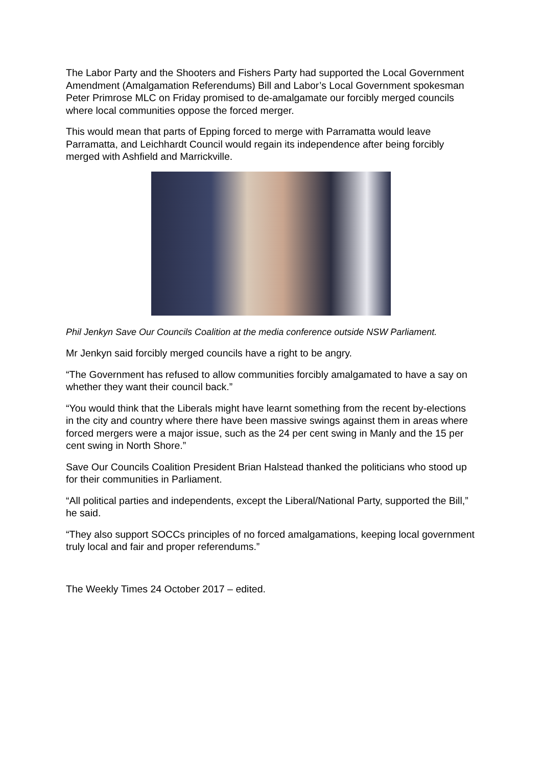The Labor Party and the Shooters and Fishers Party had supported the Local Government Amendment (Amalgamation Referendums) Bill and Labor’s Local Government spokesman Peter Primrose MLC on Friday promised to de-amalgamate our forcibly merged councils where local communities oppose the forced merger.
This would mean that parts of Epping forced to merge with Parramatta would leave Parramatta, and Leichhardt Council would regain its independence after being forcibly merged with Ashfield and Marrickville.
Phil Jenkyn Save Our Councils Coalition at the media conference outside NSW Parliament.
Mr Jenkyn said forcibly merged councils have a right to be angry.
“The Government has refused to allow communities forcibly amalgamated to have a say on whether they want their council back.”
“You would think that the Liberals might have learnt something from the recent by-elections in the city and country where there have been massive swings against them in areas where forced mergers were a major issue, such as the 24 per cent swing in Manly and the 15 per cent swing in North Shore.”
Save Our Councils Coalition President Brian Halstead thanked the politicians who stood up for their communities in Parliament.
“All political parties and independents, except the Liberal/National Party, supported the Bill,” he said.
“They also support SOCCs principles of no forced amalgamations, keeping local government truly local and fair and proper referendums.”
The Weekly Times 24 October 2017 – edited.